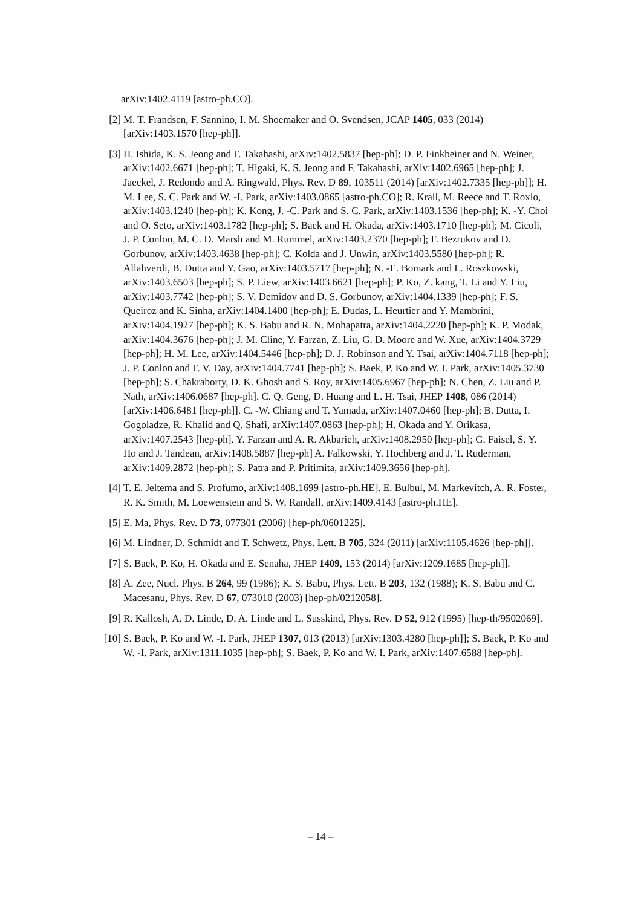arXiv:1402.4119 [astro-ph.CO].
[2] M. T. Frandsen, F. Sannino, I. M. Shoemaker and O. Svendsen, JCAP 1405, 033 (2014) [arXiv:1403.1570 [hep-ph]].
[3] H. Ishida, K. S. Jeong and F. Takahashi, arXiv:1402.5837 [hep-ph]; D. P. Finkbeiner and N. Weiner, arXiv:1402.6671 [hep-ph]; T. Higaki, K. S. Jeong and F. Takahashi, arXiv:1402.6965 [hep-ph]; J. Jaeckel, J. Redondo and A. Ringwald, Phys. Rev. D 89, 103511 (2014) [arXiv:1402.7335 [hep-ph]]; H. M. Lee, S. C. Park and W. -I. Park, arXiv:1403.0865 [astro-ph.CO]; R. Krall, M. Reece and T. Roxlo, arXiv:1403.1240 [hep-ph]; K. Kong, J. -C. Park and S. C. Park, arXiv:1403.1536 [hep-ph]; K. -Y. Choi and O. Seto, arXiv:1403.1782 [hep-ph]; S. Baek and H. Okada, arXiv:1403.1710 [hep-ph]; M. Cicoli, J. P. Conlon, M. C. D. Marsh and M. Rummel, arXiv:1403.2370 [hep-ph]; F. Bezrukov and D. Gorbunov, arXiv:1403.4638 [hep-ph]; C. Kolda and J. Unwin, arXiv:1403.5580 [hep-ph]; R. Allahverdi, B. Dutta and Y. Gao, arXiv:1403.5717 [hep-ph]; N. -E. Bomark and L. Roszkowski, arXiv:1403.6503 [hep-ph]; S. P. Liew, arXiv:1403.6621 [hep-ph]; P. Ko, Z. kang, T. Li and Y. Liu, arXiv:1403.7742 [hep-ph]; S. V. Demidov and D. S. Gorbunov, arXiv:1404.1339 [hep-ph]; F. S. Queiroz and K. Sinha, arXiv:1404.1400 [hep-ph]; E. Dudas, L. Heurtier and Y. Mambrini, arXiv:1404.1927 [hep-ph]; K. S. Babu and R. N. Mohapatra, arXiv:1404.2220 [hep-ph]; K. P. Modak, arXiv:1404.3676 [hep-ph]; J. M. Cline, Y. Farzan, Z. Liu, G. D. Moore and W. Xue, arXiv:1404.3729 [hep-ph]; H. M. Lee, arXiv:1404.5446 [hep-ph]; D. J. Robinson and Y. Tsai, arXiv:1404.7118 [hep-ph]; J. P. Conlon and F. V. Day, arXiv:1404.7741 [hep-ph]; S. Baek, P. Ko and W. I. Park, arXiv:1405.3730 [hep-ph]; S. Chakraborty, D. K. Ghosh and S. Roy, arXiv:1405.6967 [hep-ph]; N. Chen, Z. Liu and P. Nath, arXiv:1406.0687 [hep-ph]. C. Q. Geng, D. Huang and L. H. Tsai, JHEP 1408, 086 (2014) [arXiv:1406.6481 [hep-ph]]. C. -W. Chiang and T. Yamada, arXiv:1407.0460 [hep-ph]; B. Dutta, I. Gogoladze, R. Khalid and Q. Shafi, arXiv:1407.0863 [hep-ph]; H. Okada and Y. Orikasa, arXiv:1407.2543 [hep-ph]. Y. Farzan and A. R. Akbarieh, arXiv:1408.2950 [hep-ph]; G. Faisel, S. Y. Ho and J. Tandean, arXiv:1408.5887 [hep-ph] A. Falkowski, Y. Hochberg and J. T. Ruderman, arXiv:1409.2872 [hep-ph]; S. Patra and P. Pritimita, arXiv:1409.3656 [hep-ph].
[4] T. E. Jeltema and S. Profumo, arXiv:1408.1699 [astro-ph.HE]. E. Bulbul, M. Markevitch, A. R. Foster, R. K. Smith, M. Loewenstein and S. W. Randall, arXiv:1409.4143 [astro-ph.HE].
[5] E. Ma, Phys. Rev. D 73, 077301 (2006) [hep-ph/0601225].
[6] M. Lindner, D. Schmidt and T. Schwetz, Phys. Lett. B 705, 324 (2011) [arXiv:1105.4626 [hep-ph]].
[7] S. Baek, P. Ko, H. Okada and E. Senaha, JHEP 1409, 153 (2014) [arXiv:1209.1685 [hep-ph]].
[8] A. Zee, Nucl. Phys. B 264, 99 (1986); K. S. Babu, Phys. Lett. B 203, 132 (1988); K. S. Babu and C. Macesanu, Phys. Rev. D 67, 073010 (2003) [hep-ph/0212058].
[9] R. Kallosh, A. D. Linde, D. A. Linde and L. Susskind, Phys. Rev. D 52, 912 (1995) [hep-th/9502069].
[10] S. Baek, P. Ko and W. -I. Park, JHEP 1307, 013 (2013) [arXiv:1303.4280 [hep-ph]]; S. Baek, P. Ko and W. -I. Park, arXiv:1311.1035 [hep-ph]; S. Baek, P. Ko and W. I. Park, arXiv:1407.6588 [hep-ph].
– 14 –